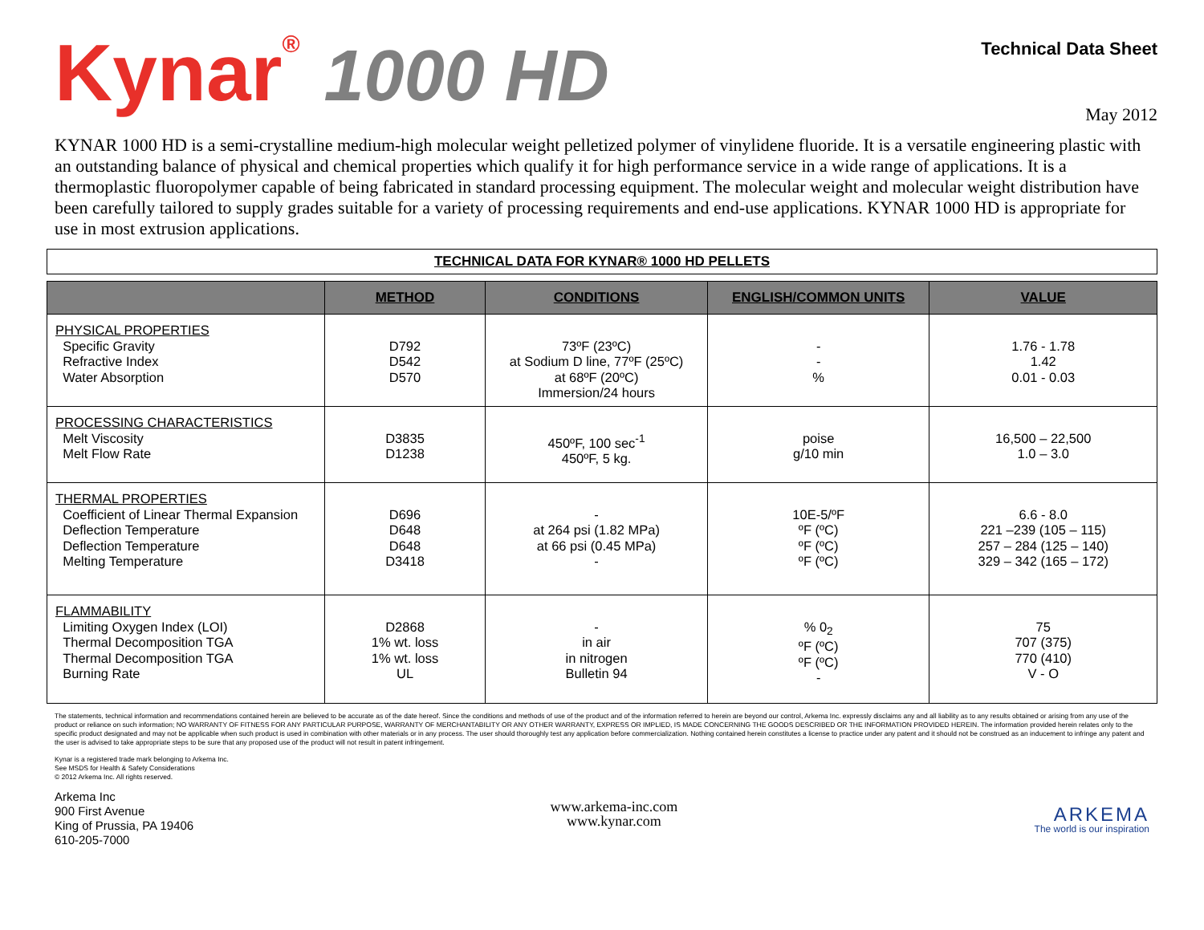Kynar<sup>®</sup> 1000 HD
Technical Data Sheet
May 2012
KYNAR 1000 HD is a semi-crystalline medium-high molecular weight pelletized polymer of vinylidene fluoride. It is a versatile engineering plastic with an outstanding balance of physical and chemical properties which qualify it for high performance service in a wide range of applications. It is a thermoplastic fluoropolymer capable of being fabricated in standard processing equipment. The molecular weight and molecular weight distribution have been carefully tailored to supply grades suitable for a variety of processing requirements and end-use applications. KYNAR 1000 HD is appropriate for use in most extrusion applications.
TECHNICAL DATA FOR KYNAR® 1000 HD PELLETS
| | METHOD | CONDITIONS | ENGLISH/COMMON UNITS | VALUE |
| --- | --- | --- | --- | --- |
| PHYSICAL PROPERTIES Specific Gravity Refractive Index Water Absorption | D792 D542 D570 | 73ºF (23ºC) at Sodium D line, 77ºF (25ºC) at 68ºF (20ºC) Immersion/24 hours | - - % | 1.76 - 1.78 1.42 0.01 - 0.03 |
| PROCESSING CHARACTERISTICS Melt Viscosity Melt Flow Rate | D3835 D1238 | 450ºF, 100 sec<sup>-1</sup> 450ºF, 5 kg. | poise g/10 min | 16,500 – 22,500 1.0 – 3.0 |
| THERMAL PROPERTIES Coefficient of Linear Thermal Expansion Deflection Temperature Deflection Temperature Melting Temperature | D696 D648 D648 D3418 | - at 264 psi (1.82 MPa) at 66 psi (0.45 MPa) - | 10E-5/ºF ºF (ºC) ºF (ºC) ºF (ºC) | 6.6 - 8.0 221 –239 (105 – 115) 257 – 284 (125 – 140) 329 – 342 (165 – 172) |
| FLAMMABILITY Limiting Oxygen Index (LOI) Thermal Decomposition TGA Thermal Decomposition TGA Burning Rate | D2868 1% wt. loss 1% wt. loss UL | - in air in nitrogen Bulletin 94 | % 0<sub>2</sub> ºF (ºC) ºF (ºC) - | 75 707 (375) 770 (410) V - O |
The statements, technical information and recommendations contained herein are believed to be accurate as of the date hereof. Since the conditions and methods of use of the product and of the information referred to herein are beyond our control, Arkema Inc. expressly disclaims any and all liability as to any results obtained or arising from any use of the product or reliance on such information; NO WARRANTY OF FITNESS FOR ANY PARTICULAR PURPOSE, WARRANTY OF MERCHANTABILITY OR ANY OTHER WARRANTY, EXPRESS OR IMPLIED, IS MADE CONCERNING THE GOODS DESCRIBED OR THE INFORMATION PROVIDED HEREIN. The information provided herein relates only to the specific product designated and may not be applicable when such product is used in combination with other materials or in any process. The user should thoroughly test any application before commercialization. Nothing contained herein constitutes a license to practice under any patent and it should not be construed as an inducement to infringe any patent and the user is advised to take appropriate steps to be sure that any proposed use of the product will not result in patent infringement.
Kynar is a registered trade mark belonging to Arkema Inc.
See MSDS for Health & Safety Considerations
© 2012 Arkema Inc. All rights reserved.
Arkema Inc
900 First Avenue
King of Prussia, PA 19406
610-205-7000
www.arkema-inc.com
www.kynar.com
ARKEMA
The world is our inspiration